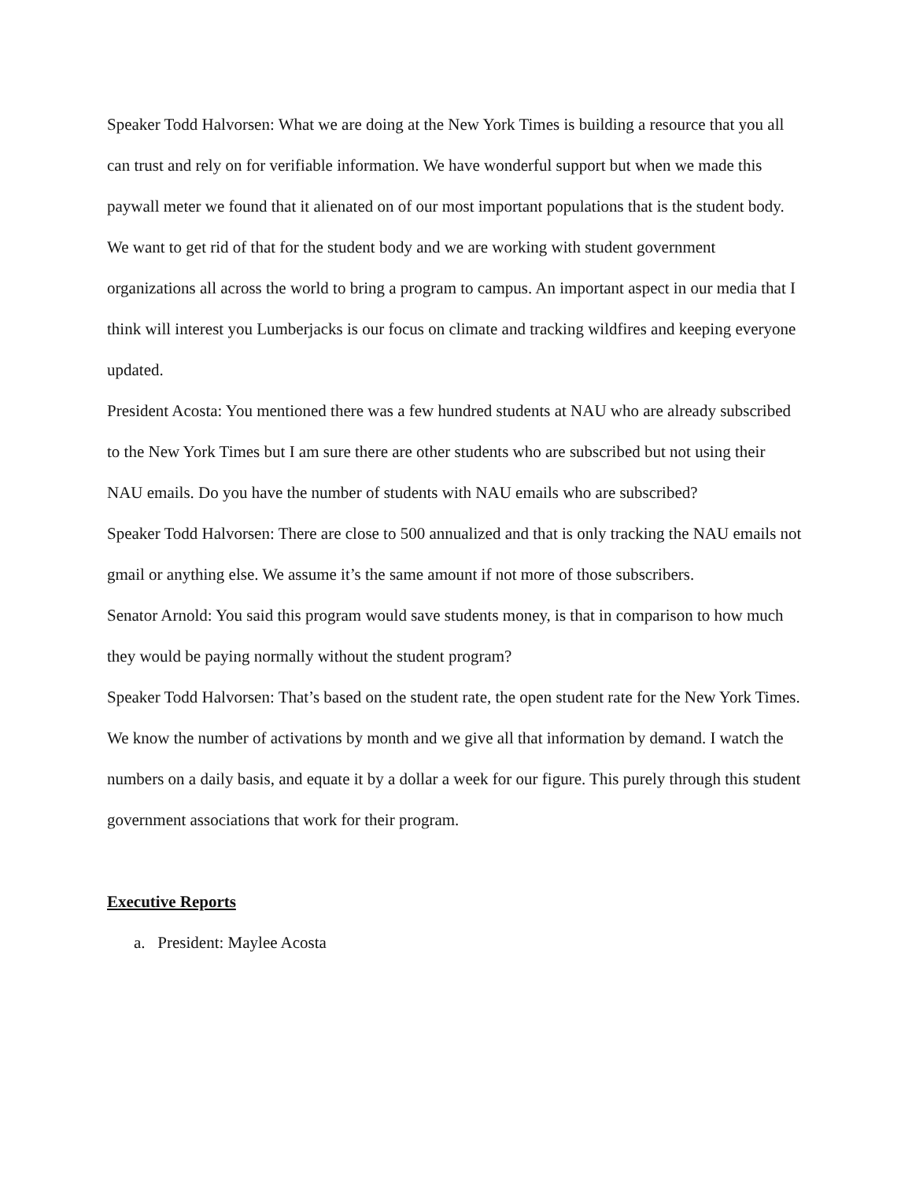Speaker Todd Halvorsen: What we are doing at the New York Times is building a resource that you all can trust and rely on for verifiable information. We have wonderful support but when we made this paywall meter we found that it alienated on of our most important populations that is the student body. We want to get rid of that for the student body and we are working with student government organizations all across the world to bring a program to campus. An important aspect in our media that I think will interest you Lumberjacks is our focus on climate and tracking wildfires and keeping everyone updated.
President Acosta: You mentioned there was a few hundred students at NAU who are already subscribed to the New York Times but I am sure there are other students who are subscribed but not using their NAU emails. Do you have the number of students with NAU emails who are subscribed?
Speaker Todd Halvorsen: There are close to 500 annualized and that is only tracking the NAU emails not gmail or anything else. We assume it’s the same amount if not more of those subscribers.
Senator Arnold: You said this program would save students money, is that in comparison to how much they would be paying normally without the student program?
Speaker Todd Halvorsen: That’s based on the student rate, the open student rate for the New York Times. We know the number of activations by month and we give all that information by demand. I watch the numbers on a daily basis, and equate it by a dollar a week for our figure. This purely through this student government associations that work for their program.
Executive Reports
a. President: Maylee Acosta